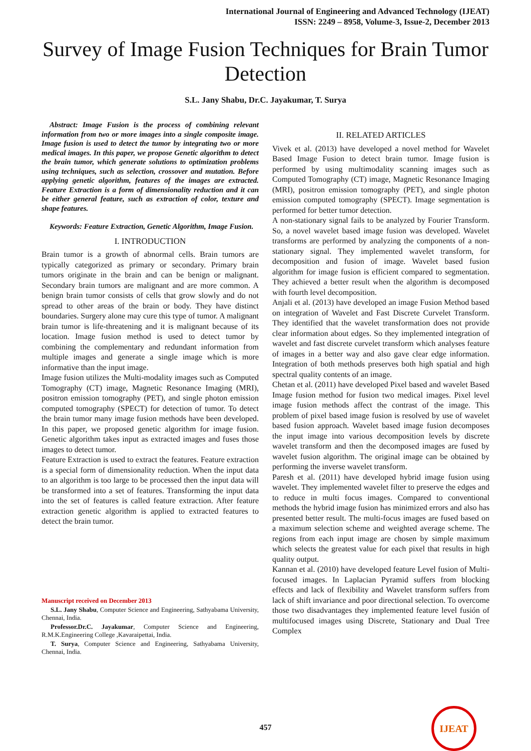International Journal of Engineering and Advanced Technology (IJEAT)
ISSN: 2249 – 8958, Volume-3, Issue-2, December 2013
Survey of Image Fusion Techniques for Brain Tumor Detection
S.L. Jany Shabu, Dr.C. Jayakumar, T. Surya
Abstract: Image Fusion is the process of combining relevant information from two or more images into a single composite image. Image fusion is used to detect the tumor by integrating two or more medical images. In this paper, we propose Genetic algorithm to detect the brain tumor, which generate solutions to optimization problems using techniques, such as selection, crossover and mutation. Before applying genetic algorithm, features of the images are extracted. Feature Extraction is a form of dimensionality reduction and it can be either general feature, such as extraction of color, texture and shape features.
Keywords: Feature Extraction, Genetic Algorithm, Image Fusion.
I. INTRODUCTION
Brain tumor is a growth of abnormal cells. Brain tumors are typically categorized as primary or secondary. Primary brain tumors originate in the brain and can be benign or malignant. Secondary brain tumors are malignant and are more common. A benign brain tumor consists of cells that grow slowly and do not spread to other areas of the brain or body. They have distinct boundaries. Surgery alone may cure this type of tumor. A malignant brain tumor is life-threatening and it is malignant because of its location. Image fusion method is used to detect tumor by combining the complementary and redundant information from multiple images and generate a single image which is more informative than the input image.
Image fusion utilizes the Multi-modality images such as Computed Tomography (CT) image, Magnetic Resonance Imaging (MRI), positron emission tomography (PET), and single photon emission computed tomography (SPECT) for detection of tumor. To detect the brain tumor many image fusion methods have been developed. In this paper, we proposed genetic algorithm for image fusion. Genetic algorithm takes input as extracted images and fuses those images to detect tumor.
Feature Extraction is used to extract the features. Feature extraction is a special form of dimensionality reduction. When the input data to an algorithm is too large to be processed then the input data will be transformed into a set of features. Transforming the input data into the set of features is called feature extraction. After feature extraction genetic algorithm is applied to extracted features to detect the brain tumor.
Manuscript received on December 2013
S.L. Jany Shabu, Computer Science and Engineering, Sathyabama University, Chennai, India.
Professor.Dr.C. Jayakumar, Computer Science and Engineering, R.M.K.Engineering College ,Kavaraipettai, India.
T. Surya, Computer Science and Engineering, Sathyabama University, Chennai, India.
II. RELATED ARTICLES
Vivek et al. (2013) have developed a novel method for Wavelet Based Image Fusion to detect brain tumor. Image fusion is performed by using multimodality scanning images such as Computed Tomography (CT) image, Magnetic Resonance Imaging (MRI), positron emission tomography (PET), and single photon emission computed tomography (SPECT). Image segmentation is performed for better tumor detection.
A non-stationary signal fails to be analyzed by Fourier Transform. So, a novel wavelet based image fusion was developed. Wavelet transforms are performed by analyzing the components of a non-stationary signal. They implemented wavelet transform, for decomposition and fusion of image. Wavelet based fusion algorithm for image fusion is efficient compared to segmentation. They achieved a better result when the algorithm is decomposed with fourth level decomposition.
Anjali et al. (2013) have developed an image Fusion Method based on integration of Wavelet and Fast Discrete Curvelet Transform. They identified that the wavelet transformation does not provide clear information about edges. So they implemented integration of wavelet and fast discrete curvelet transform which analyses feature of images in a better way and also gave clear edge information. Integration of both methods preserves both high spatial and high spectral quality contents of an image.
Chetan et al. (2011) have developed Pixel based and wavelet Based Image fusion method for fusion two medical images. Pixel level image fusion methods affect the contrast of the image. This problem of pixel based image fusion is resolved by use of wavelet based fusion approach. Wavelet based image fusion decomposes the input image into various decomposition levels by discrete wavelet transform and then the decomposed images are fused by wavelet fusion algorithm. The original image can be obtained by performing the inverse wavelet transform.
Paresh et al. (2011) have developed hybrid image fusion using wavelet. They implemented wavelet filter to preserve the edges and to reduce in multi focus images. Compared to conventional methods the hybrid image fusion has minimized errors and also has presented better result. The multi-focus images are fused based on a maximum selection scheme and weighted average scheme. The regions from each input image are chosen by simple maximum which selects the greatest value for each pixel that results in high quality output.
Kannan et al. (2010) have developed feature Level fusion of Multi-focused images. In Laplacian Pyramid suffers from blocking effects and lack of flexibility and Wavelet transform suffers from lack of shift invariance and poor directional selection. To overcome those two disadvantages they implemented feature level fusión of multifocused images using Discrete, Stationary and Dual Tree Complex
457
IJEAT